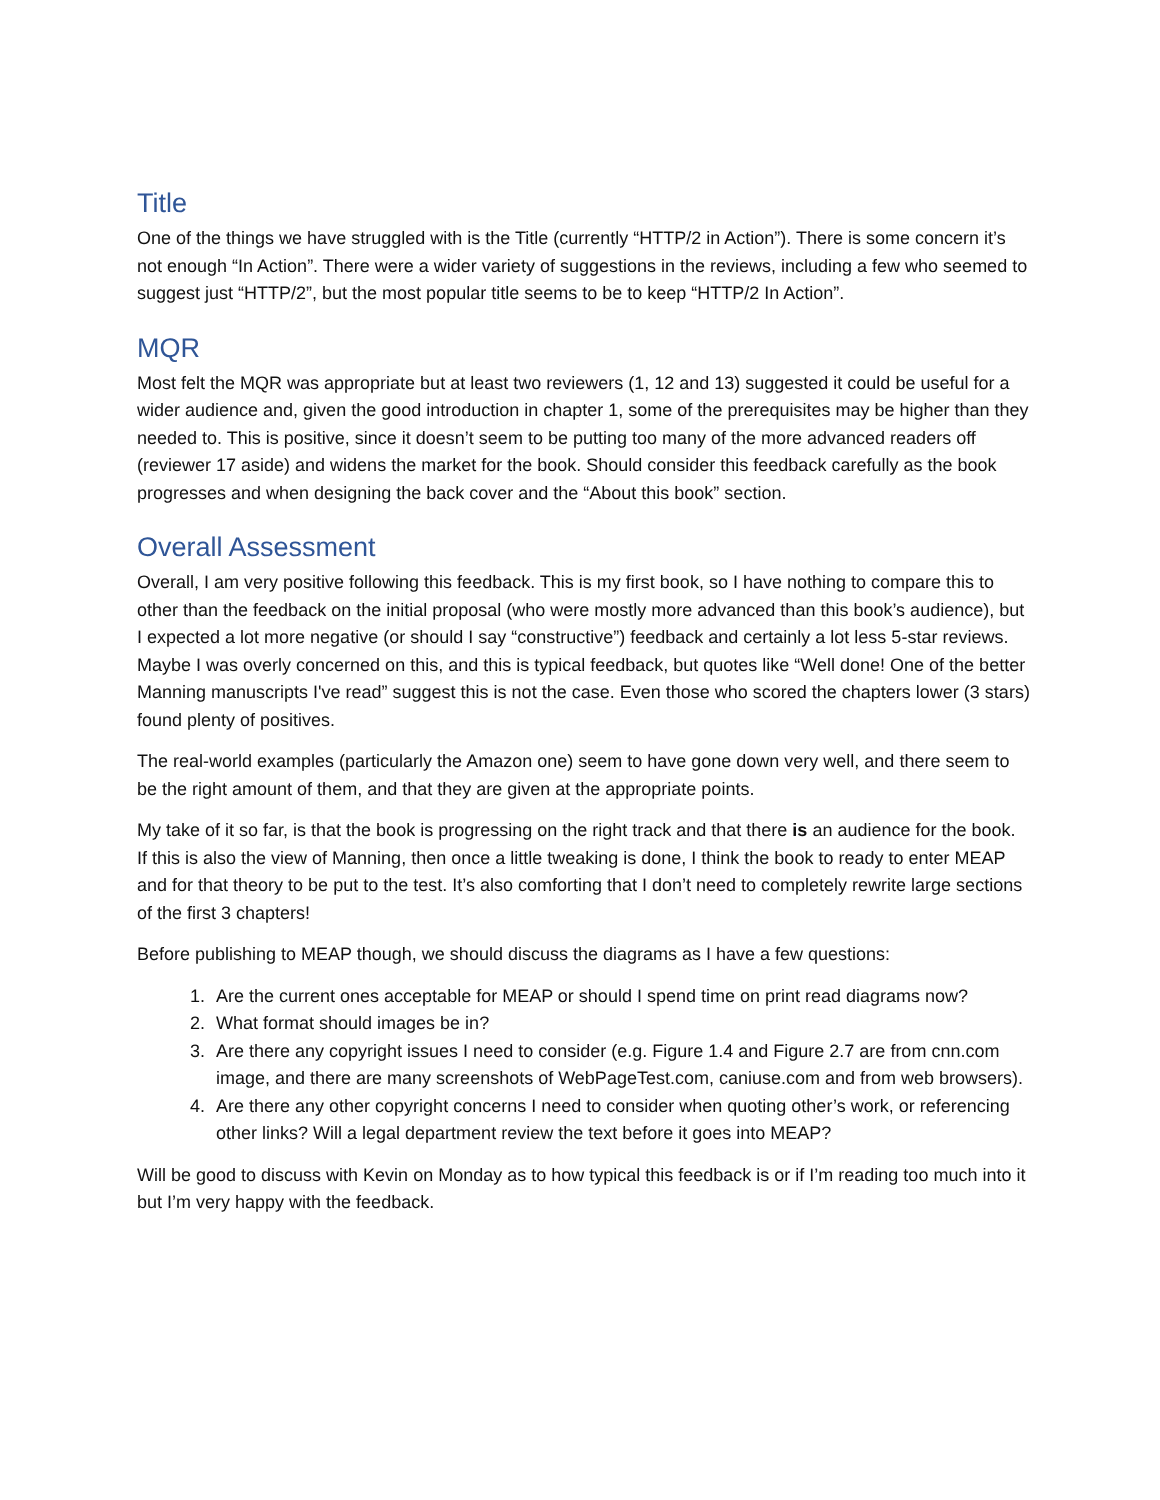Title
One of the things we have struggled with is the Title (currently “HTTP/2 in Action”). There is some concern it’s not enough “In Action”. There were a wider variety of suggestions in the reviews, including a few who seemed to suggest just “HTTP/2”, but the most popular title seems to be to keep “HTTP/2 In Action”.
MQR
Most felt the MQR was appropriate but at least two reviewers (1, 12 and 13) suggested it could be useful for a wider audience and, given the good introduction in chapter 1, some of the prerequisites may be higher than they needed to. This is positive, since it doesn’t seem to be putting too many of the more advanced readers off (reviewer 17 aside) and widens the market for the book. Should consider this feedback carefully as the book progresses and when designing the back cover and the “About this book” section.
Overall Assessment
Overall, I am very positive following this feedback. This is my first book, so I have nothing to compare this to other than the feedback on the initial proposal (who were mostly more advanced than this book’s audience), but I expected a lot more negative (or should I say “constructive”) feedback and certainly a lot less 5-star reviews. Maybe I was overly concerned on this, and this is typical feedback, but quotes like “Well done! One of the better Manning manuscripts I've read” suggest this is not the case. Even those who scored the chapters lower (3 stars) found plenty of positives.
The real-world examples (particularly the Amazon one) seem to have gone down very well, and there seem to be the right amount of them, and that they are given at the appropriate points.
My take of it so far, is that the book is progressing on the right track and that there is an audience for the book. If this is also the view of Manning, then once a little tweaking is done, I think the book to ready to enter MEAP and for that theory to be put to the test. It’s also comforting that I don’t need to completely rewrite large sections of the first 3 chapters!
Before publishing to MEAP though, we should discuss the diagrams as I have a few questions:
1. Are the current ones acceptable for MEAP or should I spend time on print read diagrams now?
2. What format should images be in?
3. Are there any copyright issues I need to consider (e.g. Figure 1.4 and Figure 2.7 are from cnn.com image, and there are many screenshots of WebPageTest.com, caniuse.com and from web browsers).
4. Are there any other copyright concerns I need to consider when quoting other’s work, or referencing other links? Will a legal department review the text before it goes into MEAP?
Will be good to discuss with Kevin on Monday as to how typical this feedback is or if I’m reading too much into it but I’m very happy with the feedback.